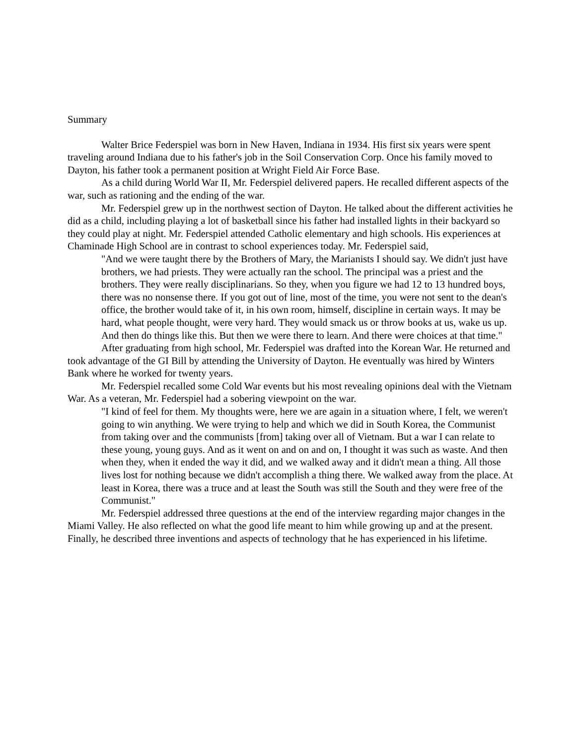Summary
Walter Brice Federspiel was born in New Haven, Indiana in 1934. His first six years were spent traveling around Indiana due to his father's job in the Soil Conservation Corp. Once his family moved to Dayton, his father took a permanent position at Wright Field Air Force Base.
As a child during World War II, Mr. Federspiel delivered papers. He recalled different aspects of the war, such as rationing and the ending of the war.
Mr. Federspiel grew up in the northwest section of Dayton. He talked about the different activities he did as a child, including playing a lot of basketball since his father had installed lights in their backyard so they could play at night. Mr. Federspiel attended Catholic elementary and high schools. His experiences at Chaminade High School are in contrast to school experiences today. Mr. Federspiel said,
"And we were taught there by the Brothers of Mary, the Marianists I should say. We didn't just have brothers, we had priests. They were actually ran the school. The principal was a priest and the brothers. They were really disciplinarians. So they, when you figure we had 12 to 13 hundred boys, there was no nonsense there. If you got out of line, most of the time, you were not sent to the dean's office, the brother would take of it, in his own room, himself, discipline in certain ways. It may be hard, what people thought, were very hard. They would smack us or throw books at us, wake us up. And then do things like this. But then we were there to learn. And there were choices at that time."
After graduating from high school, Mr. Federspiel was drafted into the Korean War. He returned and took advantage of the GI Bill by attending the University of Dayton. He eventually was hired by Winters Bank where he worked for twenty years.
Mr. Federspiel recalled some Cold War events but his most revealing opinions deal with the Vietnam War. As a veteran, Mr. Federspiel had a sobering viewpoint on the war.
"I kind of feel for them. My thoughts were, here we are again in a situation where, I felt, we weren't going to win anything. We were trying to help and which we did in South Korea, the Communist from taking over and the communists [from] taking over all of Vietnam. But a war I can relate to these young, young guys. And as it went on and on and on, I thought it was such as waste. And then when they, when it ended the way it did, and we walked away and it didn't mean a thing. All those lives lost for nothing because we didn't accomplish a thing there. We walked away from the place. At least in Korea, there was a truce and at least the South was still the South and they were free of the Communist."
Mr. Federspiel addressed three questions at the end of the interview regarding major changes in the Miami Valley. He also reflected on what the good life meant to him while growing up and at the present. Finally, he described three inventions and aspects of technology that he has experienced in his lifetime.